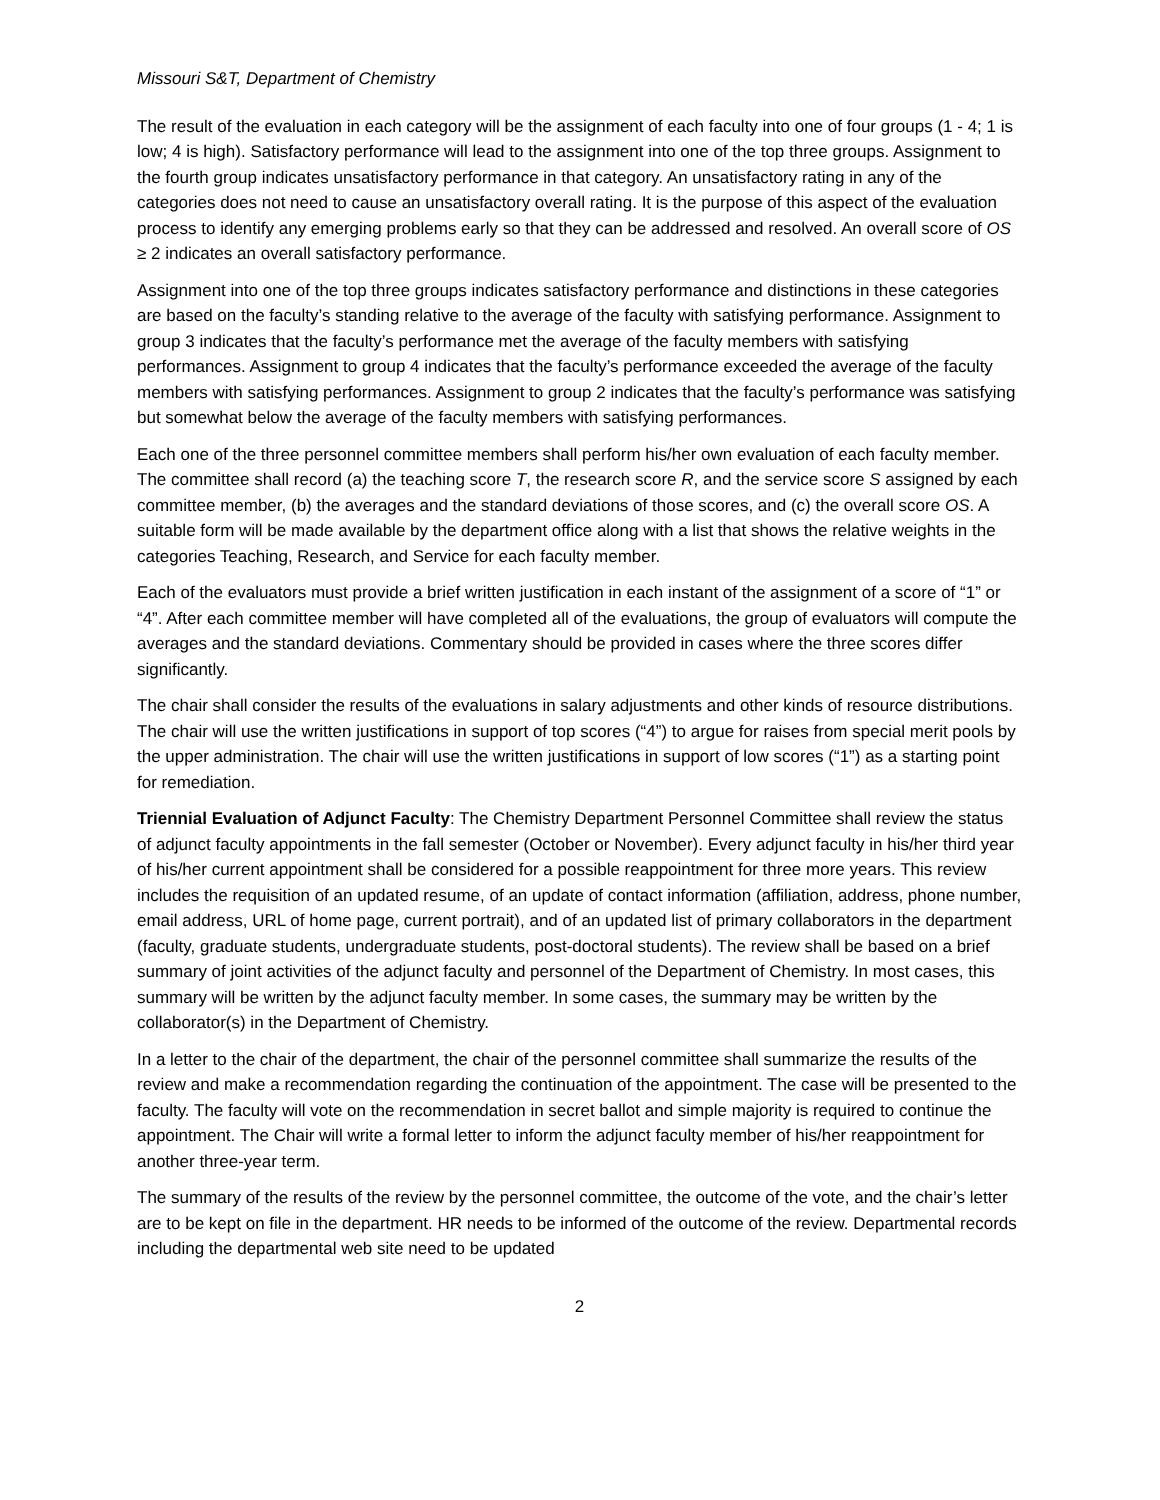Missouri S&T, Department of Chemistry
The result of the evaluation in each category will be the assignment of each faculty into one of four groups (1 - 4; 1 is low; 4 is high). Satisfactory performance will lead to the assignment into one of the top three groups. Assignment to the fourth group indicates unsatisfactory performance in that category. An unsatisfactory rating in any of the categories does not need to cause an unsatisfactory overall rating. It is the purpose of this aspect of the evaluation process to identify any emerging problems early so that they can be addressed and resolved. An overall score of OS ≥ 2 indicates an overall satisfactory performance.
Assignment into one of the top three groups indicates satisfactory performance and distinctions in these categories are based on the faculty’s standing relative to the average of the faculty with satisfying performance. Assignment to group 3 indicates that the faculty’s performance met the average of the faculty members with satisfying performances. Assignment to group 4 indicates that the faculty’s performance exceeded the average of the faculty members with satisfying performances. Assignment to group 2 indicates that the faculty’s performance was satisfying but somewhat below the average of the faculty members with satisfying performances.
Each one of the three personnel committee members shall perform his/her own evaluation of each faculty member. The committee shall record (a) the teaching score T, the research score R, and the service score S assigned by each committee member, (b) the averages and the standard deviations of those scores, and (c) the overall score OS. A suitable form will be made available by the department office along with a list that shows the relative weights in the categories Teaching, Research, and Service for each faculty member.
Each of the evaluators must provide a brief written justification in each instant of the assignment of a score of “1” or “4”. After each committee member will have completed all of the evaluations, the group of evaluators will compute the averages and the standard deviations. Commentary should be provided in cases where the three scores differ significantly.
The chair shall consider the results of the evaluations in salary adjustments and other kinds of resource distributions. The chair will use the written justifications in support of top scores (“4”) to argue for raises from special merit pools by the upper administration. The chair will use the written justifications in support of low scores (“1”) as a starting point for remediation.
Triennial Evaluation of Adjunct Faculty: The Chemistry Department Personnel Committee shall review the status of adjunct faculty appointments in the fall semester (October or November). Every adjunct faculty in his/her third year of his/her current appointment shall be considered for a possible reappointment for three more years. This review includes the requisition of an updated resume, of an update of contact information (affiliation, address, phone number, email address, URL of home page, current portrait), and of an updated list of primary collaborators in the department (faculty, graduate students, undergraduate students, post-doctoral students). The review shall be based on a brief summary of joint activities of the adjunct faculty and personnel of the Department of Chemistry. In most cases, this summary will be written by the adjunct faculty member. In some cases, the summary may be written by the collaborator(s) in the Department of Chemistry.
In a letter to the chair of the department, the chair of the personnel committee shall summarize the results of the review and make a recommendation regarding the continuation of the appointment. The case will be presented to the faculty. The faculty will vote on the recommendation in secret ballot and simple majority is required to continue the appointment. The Chair will write a formal letter to inform the adjunct faculty member of his/her reappointment for another three-year term.
The summary of the results of the review by the personnel committee, the outcome of the vote, and the chair’s letter are to be kept on file in the department. HR needs to be informed of the outcome of the review. Departmental records including the departmental web site need to be updated
2